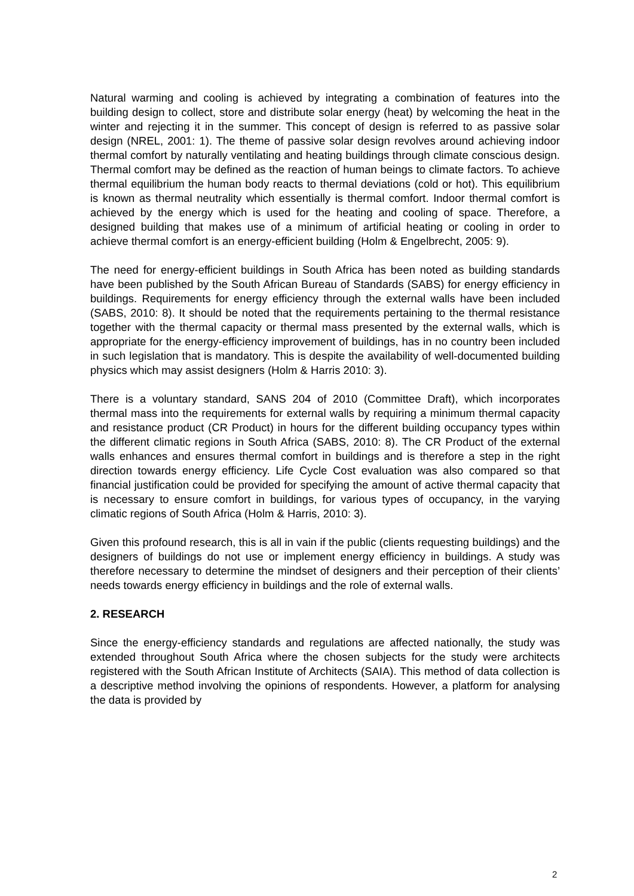Natural warming and cooling is achieved by integrating a combination of features into the building design to collect, store and distribute solar energy (heat) by welcoming the heat in the winter and rejecting it in the summer. This concept of design is referred to as passive solar design (NREL, 2001: 1). The theme of passive solar design revolves around achieving indoor thermal comfort by naturally ventilating and heating buildings through climate conscious design. Thermal comfort may be defined as the reaction of human beings to climate factors. To achieve thermal equilibrium the human body reacts to thermal deviations (cold or hot). This equilibrium is known as thermal neutrality which essentially is thermal comfort. Indoor thermal comfort is achieved by the energy which is used for the heating and cooling of space. Therefore, a designed building that makes use of a minimum of artificial heating or cooling in order to achieve thermal comfort is an energy-efficient building (Holm & Engelbrecht, 2005: 9).
The need for energy-efficient buildings in South Africa has been noted as building standards have been published by the South African Bureau of Standards (SABS) for energy efficiency in buildings. Requirements for energy efficiency through the external walls have been included (SABS, 2010: 8). It should be noted that the requirements pertaining to the thermal resistance together with the thermal capacity or thermal mass presented by the external walls, which is appropriate for the energy-efficiency improvement of buildings, has in no country been included in such legislation that is mandatory. This is despite the availability of well-documented building physics which may assist designers (Holm & Harris 2010: 3).
There is a voluntary standard, SANS 204 of 2010 (Committee Draft), which incorporates thermal mass into the requirements for external walls by requiring a minimum thermal capacity and resistance product (CR Product) in hours for the different building occupancy types within the different climatic regions in South Africa (SABS, 2010: 8). The CR Product of the external walls enhances and ensures thermal comfort in buildings and is therefore a step in the right direction towards energy efficiency. Life Cycle Cost evaluation was also compared so that financial justification could be provided for specifying the amount of active thermal capacity that is necessary to ensure comfort in buildings, for various types of occupancy, in the varying climatic regions of South Africa (Holm & Harris, 2010: 3).
Given this profound research, this is all in vain if the public (clients requesting buildings) and the designers of buildings do not use or implement energy efficiency in buildings. A study was therefore necessary to determine the mindset of designers and their perception of their clients’ needs towards energy efficiency in buildings and the role of external walls.
2. RESEARCH
Since the energy-efficiency standards and regulations are affected nationally, the study was extended throughout South Africa where the chosen subjects for the study were architects registered with the South African Institute of Architects (SAIA). This method of data collection is a descriptive method involving the opinions of respondents. However, a platform for analysing the data is provided by
2